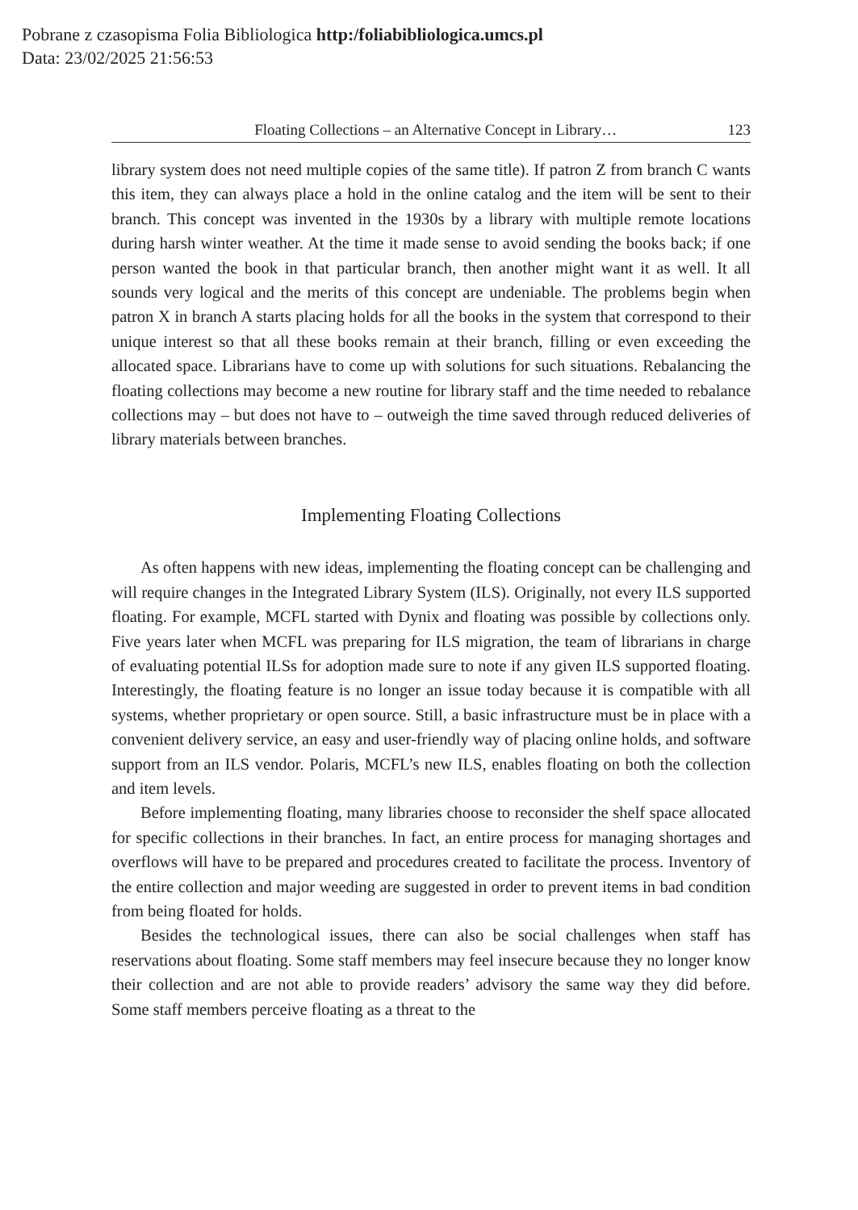Pobrane z czasopisma Folia Bibliologica http:/foliabibliologica.umcs.pl
Data: 23/02/2025 21:56:53
Floating Collections – an Alternative Concept in Library… 123
library system does not need multiple copies of the same title). If patron Z from branch C wants this item, they can always place a hold in the online catalog and the item will be sent to their branch. This concept was invented in the 1930s by a library with multiple remote locations during harsh winter weather. At the time it made sense to avoid sending the books back; if one person wanted the book in that particular branch, then another might want it as well. It all sounds very logical and the merits of this concept are undeniable. The problems begin when patron X in branch A starts placing holds for all the books in the system that correspond to their unique interest so that all these books remain at their branch, filling or even exceeding the allocated space. Librarians have to come up with solutions for such situations. Rebalancing the floating collections may become a new routine for library staff and the time needed to rebalance collections may – but does not have to – outweigh the time saved through reduced deliveries of library materials between branches.
Implementing Floating Collections
As often happens with new ideas, implementing the floating concept can be challenging and will require changes in the Integrated Library System (ILS). Originally, not every ILS supported floating. For example, MCFL started with Dynix and floating was possible by collections only. Five years later when MCFL was preparing for ILS migration, the team of librarians in charge of evaluating potential ILSs for adoption made sure to note if any given ILS supported floating. Interestingly, the floating feature is no longer an issue today because it is compatible with all systems, whether proprietary or open source. Still, a basic infrastructure must be in place with a convenient delivery service, an easy and user-friendly way of placing online holds, and software support from an ILS vendor. Polaris, MCFL’s new ILS, enables floating on both the collection and item levels.
Before implementing floating, many libraries choose to reconsider the shelf space allocated for specific collections in their branches. In fact, an entire process for managing shortages and overflows will have to be prepared and procedures created to facilitate the process. Inventory of the entire collection and major weeding are suggested in order to prevent items in bad condition from being floated for holds.
Besides the technological issues, there can also be social challenges when staff has reservations about floating. Some staff members may feel insecure because they no longer know their collection and are not able to provide readers’ advisory the same way they did before. Some staff members perceive floating as a threat to the